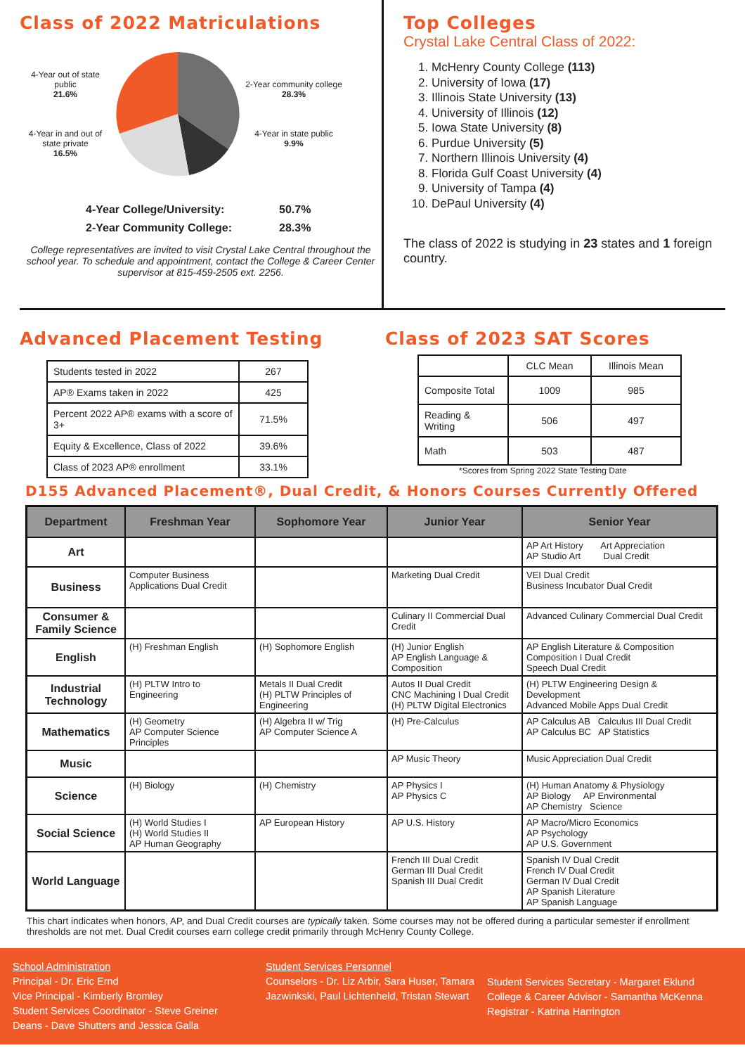Class of 2022 Matriculations
4-Year out of state public
21.6%
4-Year in and out of state private
16.5%
2-Year community college
28.3%
4-Year in state public
9.9%
| 4-Year College/University: | 50.7% |
| 2-Year Community College: | 28.3% |
College representatives are invited to visit Crystal Lake Central throughout the school year. To schedule and appointment, contact the College & Career Center supervisor at 815-459-2505 ext. 2256.
Top Colleges
Crystal Lake Central Class of 2022:
1. McHenry County College (113)
2. University of Iowa (17)
3. Illinois State University (13)
4. University of Illinois (12)
5. Iowa State University (8)
6. Purdue University (5)
7. Northern Illinois University (4)
8. Florida Gulf Coast University (4)
9. University of Tampa (4)
10. DePaul University (4)
The class of 2022 is studying in 23 states and 1 foreign country.
Advanced Placement Testing
| Students tested in 2022 | 267 |
| AP® Exams taken in 2022 | 425 |
| Percent 2022 AP® exams with a score of 3+ | 71.5% |
| Equity & Excellence, Class of 2022 | 39.6% |
| Class of 2023 AP® enrollment | 33.1% |
Class of 2023 SAT Scores
| | CLC Mean | Illinois Mean |
| Composite Total | 1009 | 985 |
| Reading & Writing | 506 | 497 |
| Math | 503 | 487 |
*Scores from Spring 2022 State Testing Date
D155 Advanced Placement®, Dual Credit, & Honors Courses Currently Offered
| Department | Freshman Year | Sophomore Year | Junior Year | Senior Year |
| --- | --- | --- | --- | --- |
| Art | | | | AP Art History Art Appreciation AP Studio Art Dual Credit |
| Business | Computer Business Applications Dual Credit | | Marketing Dual Credit | VEI Dual Credit Business Incubator Dual Credit |
| Consumer & Family Science | | | Culinary II Commercial Dual Credit | Advanced Culinary Commercial Dual Credit |
| English | (H) Freshman English | (H) Sophomore English | (H) Junior English AP English Language & Composition | AP English Literature & Composition Composition I Dual Credit Speech Dual Credit |
| Industrial Technology | (H) PLTW Intro to Engineering | Metals II Dual Credit (H) PLTW Principles of Engineering | Autos II Dual Credit CNC Machining I Dual Credit (H) PLTW Digital Electronics | (H) PLTW Engineering Design & Development Advanced Mobile Apps Dual Credit |
| Mathematics | (H) Geometry AP Computer Science Principles | (H) Algebra II w/ Trig AP Computer Science A | (H) Pre-Calculus | AP Calculus AB Calculus III Dual Credit AP Calculus BC AP Statistics |
| Music | | | AP Music Theory | Music Appreciation Dual Credit |
| Science | (H) Biology | (H) Chemistry | AP Physics I AP Physics C | (H) Human Anatomy & Physiology AP Biology AP Environmental AP Chemistry Science |
| Social Science | (H) World Studies I (H) World Studies II AP Human Geography | AP European History | AP U.S. History | AP Macro/Micro Economics AP Psychology AP U.S. Government |
| World Language | | | French III Dual Credit German III Dual Credit Spanish III Dual Credit | Spanish IV Dual Credit French IV Dual Credit German IV Dual Credit AP Spanish Literature AP Spanish Language |
This chart indicates when honors, AP, and Dual Credit courses are typically taken. Some courses may not be offered during a particular semester if enrollment thresholds are not met. Dual Credit courses earn college credit primarily through McHenry County College.
School Administration
Principal - Dr. Eric Ernd
Vice Principal - Kimberly Bromley
Student Services Coordinator - Steve Greiner
Deans - Dave Shutters and Jessica Galla
Student Services Personnel
Counselors - Dr. Liz Arbir, Sara Huser, Tamara Jazwinkski, Paul Lichtenheld, Tristan Stewart
Student Services Secretary - Margaret Eklund
College & Career Advisor - Samantha McKenna
Registrar - Katrina Harrington